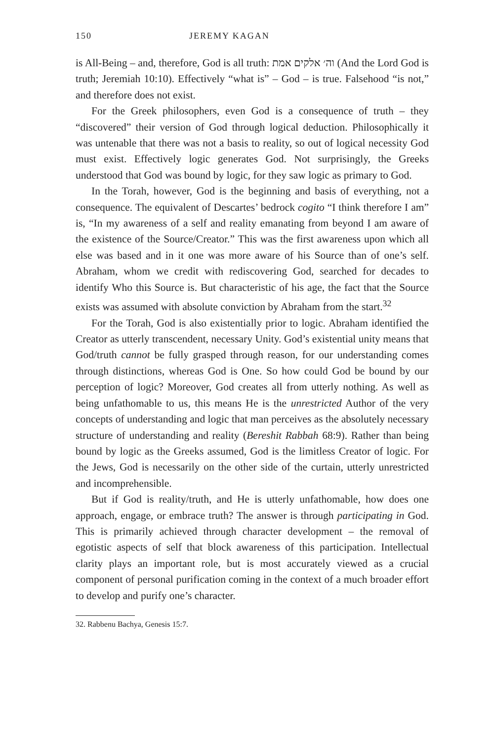150 JEREMY KAGAN
is All-Being – and, therefore, God is all truth: וה׳ אלקים אמת (And the Lord God is truth; Jeremiah 10:10). Effectively “what is” – God – is true. Falsehood “is not,” and therefore does not exist.
For the Greek philosophers, even God is a consequence of truth – they “discovered” their version of God through logical deduction. Philosophically it was untenable that there was not a basis to reality, so out of logical necessity God must exist. Effectively logic generates God. Not surprisingly, the Greeks understood that God was bound by logic, for they saw logic as primary to God.
In the Torah, however, God is the beginning and basis of everything, not a consequence. The equivalent of Descartes’ bedrock cogito “I think therefore I am” is, “In my awareness of a self and reality emanating from beyond I am aware of the existence of the Source/Creator.” This was the first awareness upon which all else was based and in it one was more aware of his Source than of one’s self. Abraham, whom we credit with rediscovering God, searched for decades to identify Who this Source is. But characteristic of his age, the fact that the Source exists was assumed with absolute conviction by Abraham from the start.<sup>32</sup>
For the Torah, God is also existentially prior to logic. Abraham identified the Creator as utterly transcendent, necessary Unity. God’s existential unity means that God/truth cannot be fully grasped through reason, for our understanding comes through distinctions, whereas God is One. So how could God be bound by our perception of logic? Moreover, God creates all from utterly nothing. As well as being unfathomable to us, this means He is the unrestricted Author of the very concepts of understanding and logic that man perceives as the absolutely necessary structure of understanding and reality (Bereshit Rabbah 68:9). Rather than being bound by logic as the Greeks assumed, God is the limitless Creator of logic. For the Jews, God is necessarily on the other side of the curtain, utterly unrestricted and incomprehensible.
But if God is reality/truth, and He is utterly unfathomable, how does one approach, engage, or embrace truth? The answer is through participating in God. This is primarily achieved through character development – the removal of egotistic aspects of self that block awareness of this participation. Intellectual clarity plays an important role, but is most accurately viewed as a crucial component of personal purification coming in the context of a much broader effort to develop and purify one’s character.
32. Rabbenu Bachya, Genesis 15:7.